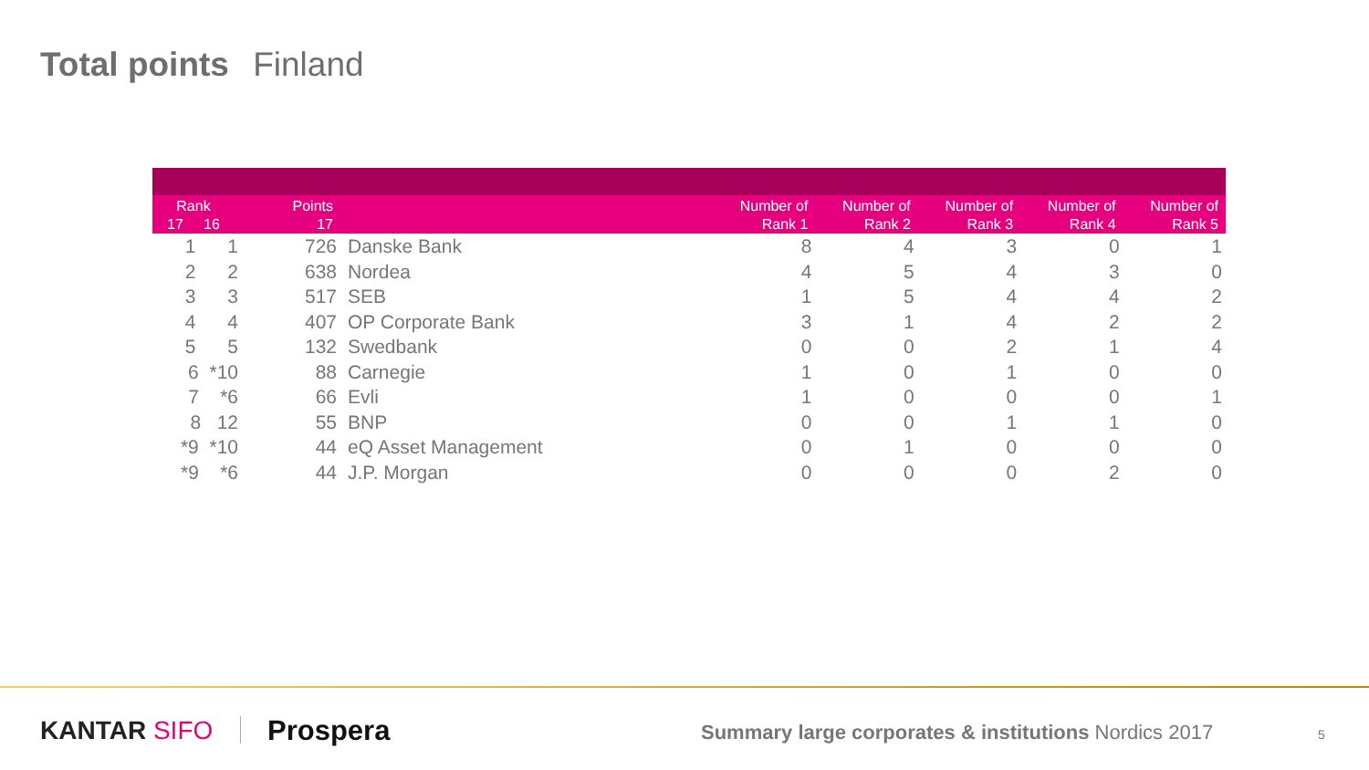Total points Finland
| Rank 17 16 | Points 17 | | Number of Rank 1 | Number of Rank 2 | Number of Rank 3 | Number of Rank 4 | Number of Rank 5 |
| --- | --- | --- | --- | --- | --- | --- | --- |
| 1 1 | 726 | Danske Bank | 8 | 4 | 3 | 0 | 1 |
| 2 2 | 638 | Nordea | 4 | 5 | 4 | 3 | 0 |
| 3 3 | 517 | SEB | 1 | 5 | 4 | 4 | 2 |
| 4 4 | 407 | OP Corporate Bank | 3 | 1 | 4 | 2 | 2 |
| 5 5 | 132 | Swedbank | 0 | 0 | 2 | 1 | 4 |
| 6 *10 | 88 | Carnegie | 1 | 0 | 1 | 0 | 0 |
| 7 *6 | 66 | Evli | 1 | 0 | 0 | 0 | 1 |
| 8 12 | 55 | BNP | 0 | 0 | 1 | 1 | 0 |
| *9 *10 | 44 | eQ Asset Management | 0 | 1 | 0 | 0 | 0 |
| *9 *6 | 44 | J.P. Morgan | 0 | 0 | 0 | 2 | 0 |
KANTAR SIFO Prospera
Summary large corporates & institutions Nordics 2017
5